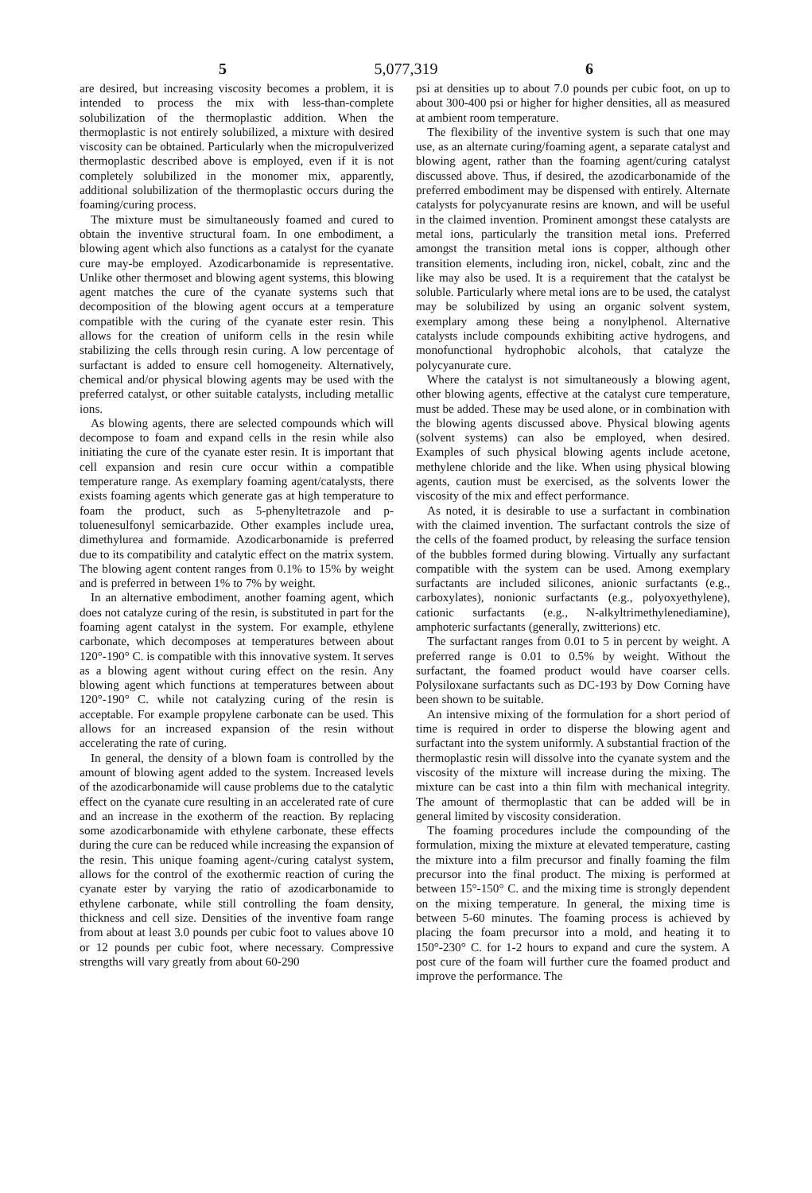5 5,077,319 6
are desired, but increasing viscosity becomes a problem, it is intended to process the mix with less-than-complete solubilization of the thermoplastic addition. When the thermoplastic is not entirely solubilized, a mixture with desired viscosity can be obtained. Particularly when the micropulverized thermoplastic described above is employed, even if it is not completely solubilized in the monomer mix, apparently, additional solubilization of the thermoplastic occurs during the foaming/curing process.
The mixture must be simultaneously foamed and cured to obtain the inventive structural foam. In one embodiment, a blowing agent which also functions as a catalyst for the cyanate cure may-be employed. Azodicarbonamide is representative. Unlike other thermoset and blowing agent systems, this blowing agent matches the cure of the cyanate systems such that decomposition of the blowing agent occurs at a temperature compatible with the curing of the cyanate ester resin. This allows for the creation of uniform cells in the resin while stabilizing the cells through resin curing. A low percentage of surfactant is added to ensure cell homogeneity. Alternatively, chemical and/or physical blowing agents may be used with the preferred catalyst, or other suitable catalysts, including metallic ions.
As blowing agents, there are selected compounds which will decompose to foam and expand cells in the resin while also initiating the cure of the cyanate ester resin. It is important that cell expansion and resin cure occur within a compatible temperature range. As exemplary foaming agent/catalysts, there exists foaming agents which generate gas at high temperature to foam the product, such as 5-phenyltetrazole and p-toluenesulfonyl semicarbazide. Other examples include urea, dimethylurea and formamide. Azodicarbonamide is preferred due to its compatibility and catalytic effect on the matrix system. The blowing agent content ranges from 0.1% to 15% by weight and is preferred in between 1% to 7% by weight.
In an alternative embodiment, another foaming agent, which does not catalyze curing of the resin, is substituted in part for the foaming agent catalyst in the system. For example, ethylene carbonate, which decomposes at temperatures between about 120°-190° C. is compatible with this innovative system. It serves as a blowing agent without curing effect on the resin. Any blowing agent which functions at temperatures between about 120°-190° C. while not catalyzing curing of the resin is acceptable. For example propylene carbonate can be used. This allows for an increased expansion of the resin without accelerating the rate of curing.
In general, the density of a blown foam is controlled by the amount of blowing agent added to the system. Increased levels of the azodicarbonamide will cause problems due to the catalytic effect on the cyanate cure resulting in an accelerated rate of cure and an increase in the exotherm of the reaction. By replacing some azodicarbonamide with ethylene carbonate, these effects during the cure can be reduced while increasing the expansion of the resin. This unique foaming agent-/curing catalyst system, allows for the control of the exothermic reaction of curing the cyanate ester by varying the ratio of azodicarbonamide to ethylene carbonate, while still controlling the foam density, thickness and cell size. Densities of the inventive foam range from about at least 3.0 pounds per cubic foot to values above 10 or 12 pounds per cubic foot, where necessary. Compressive strengths will vary greatly from about 60-290
psi at densities up to about 7.0 pounds per cubic foot, on up to about 300-400 psi or higher for higher densities, all as measured at ambient room temperature.
The flexibility of the inventive system is such that one may use, as an alternate curing/foaming agent, a separate catalyst and blowing agent, rather than the foaming agent/curing catalyst discussed above. Thus, if desired, the azodicarbonamide of the preferred embodiment may be dispensed with entirely. Alternate catalysts for polycyanurate resins are known, and will be useful in the claimed invention. Prominent amongst these catalysts are metal ions, particularly the transition metal ions. Preferred amongst the transition metal ions is copper, although other transition elements, including iron, nickel, cobalt, zinc and the like may also be used. It is a requirement that the catalyst be soluble. Particularly where metal ions are to be used, the catalyst may be solubilized by using an organic solvent system, exemplary among these being a nonylphenol. Alternative catalysts include compounds exhibiting active hydrogens, and monofunctional hydrophobic alcohols, that catalyze the polycyanurate cure.
Where the catalyst is not simultaneously a blowing agent, other blowing agents, effective at the catalyst cure temperature, must be added. These may be used alone, or in combination with the blowing agents discussed above. Physical blowing agents (solvent systems) can also be employed, when desired. Examples of such physical blowing agents include acetone, methylene chloride and the like. When using physical blowing agents, caution must be exercised, as the solvents lower the viscosity of the mix and effect performance.
As noted, it is desirable to use a surfactant in combination with the claimed invention. The surfactant controls the size of the cells of the foamed product, by releasing the surface tension of the bubbles formed during blowing. Virtually any surfactant compatible with the system can be used. Among exemplary surfactants are included silicones, anionic surfactants (e.g., carboxylates), nonionic surfactants (e.g., polyoxyethylene), cationic surfactants (e.g., N-alkyltrimethylenediamine), amphoteric surfactants (generally, zwitterions) etc.
The surfactant ranges from 0.01 to 5 in percent by weight. A preferred range is 0.01 to 0.5% by weight. Without the surfactant, the foamed product would have coarser cells. Polysiloxane surfactants such as DC-193 by Dow Corning have been shown to be suitable.
An intensive mixing of the formulation for a short period of time is required in order to disperse the blowing agent and surfactant into the system uniformly. A substantial fraction of the thermoplastic resin will dissolve into the cyanate system and the viscosity of the mixture will increase during the mixing. The mixture can be cast into a thin film with mechanical integrity. The amount of thermoplastic that can be added will be in general limited by viscosity consideration.
The foaming procedures include the compounding of the formulation, mixing the mixture at elevated temperature, casting the mixture into a film precursor and finally foaming the film precursor into the final product. The mixing is performed at between 15°-150° C. and the mixing time is strongly dependent on the mixing temperature. In general, the mixing time is between 5-60 minutes. The foaming process is achieved by placing the foam precursor into a mold, and heating it to 150°-230° C. for 1-2 hours to expand and cure the system. A post cure of the foam will further cure the foamed product and improve the performance. The